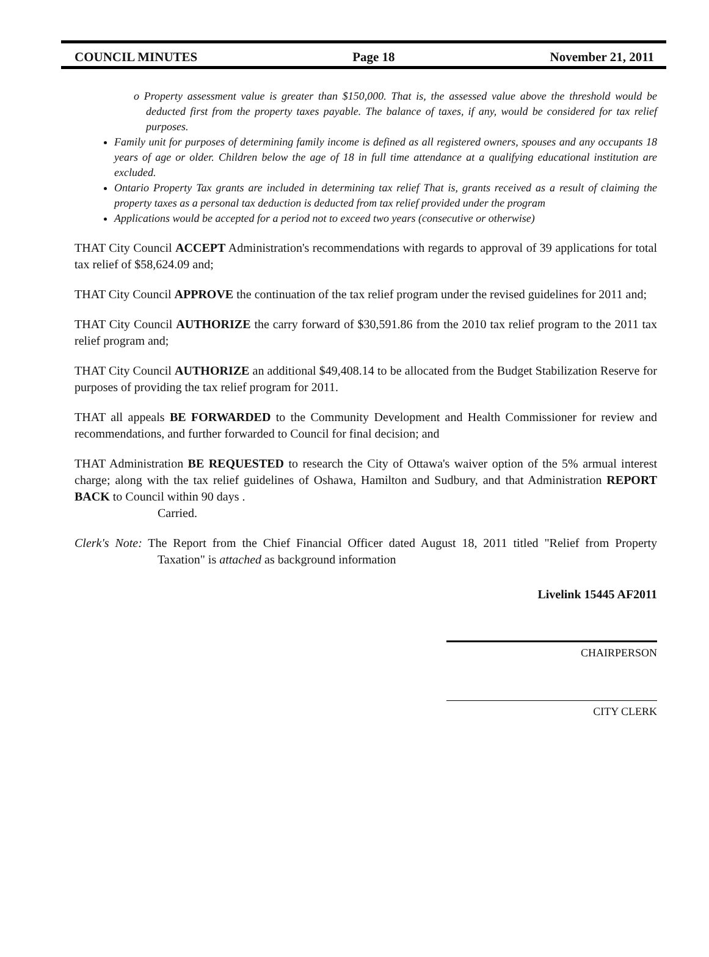COUNCIL MINUTES Page 18 November 21, 2011
o Property assessment value is greater than $150,000. That is, the assessed value above the threshold would be deducted first from the property taxes payable. The balance of taxes, if any, would be considered for tax relief purposes.
Family unit for purposes of determining family income is defined as all registered owners, spouses and any occupants 18 years of age or older. Children below the age of 18 in full time attendance at a qualifying educational institution are excluded.
Ontario Property Tax grants are included in determining tax relief That is, grants received as a result of claiming the property taxes as a personal tax deduction is deducted from tax relief provided under the program
Applications would be accepted for a period not to exceed two years (consecutive or otherwise)
THAT City Council ACCEPT Administration's recommendations with regards to approval of 39 applications for total tax relief of $58,624.09 and;
THAT City Council APPROVE the continuation of the tax relief program under the revised guidelines for 2011 and;
THAT City Council AUTHORIZE the carry forward of $30,591.86 from the 2010 tax relief program to the 2011 tax relief program and;
THAT City Council AUTHORIZE an additional $49,408.14 to be allocated from the Budget Stabilization Reserve for purposes of providing the tax relief program for 2011.
THAT all appeals BE FORWARDED to the Community Development and Health Commissioner for review and recommendations, and further forwarded to Council for final decision; and
THAT Administration BE REQUESTED to research the City of Ottawa's waiver option of the 5% armual interest charge; along with the tax relief guidelines of Oshawa, Hamilton and Sudbury, and that Administration REPORT BACK to Council within 90 days .
Carried.
Clerk's Note: The Report from the Chief Financial Officer dated August 18, 2011 titled "Relief from Property Taxation" is attached as background information
Livelink 15445 AF2011
CHAIRPERSON
CITY CLERK